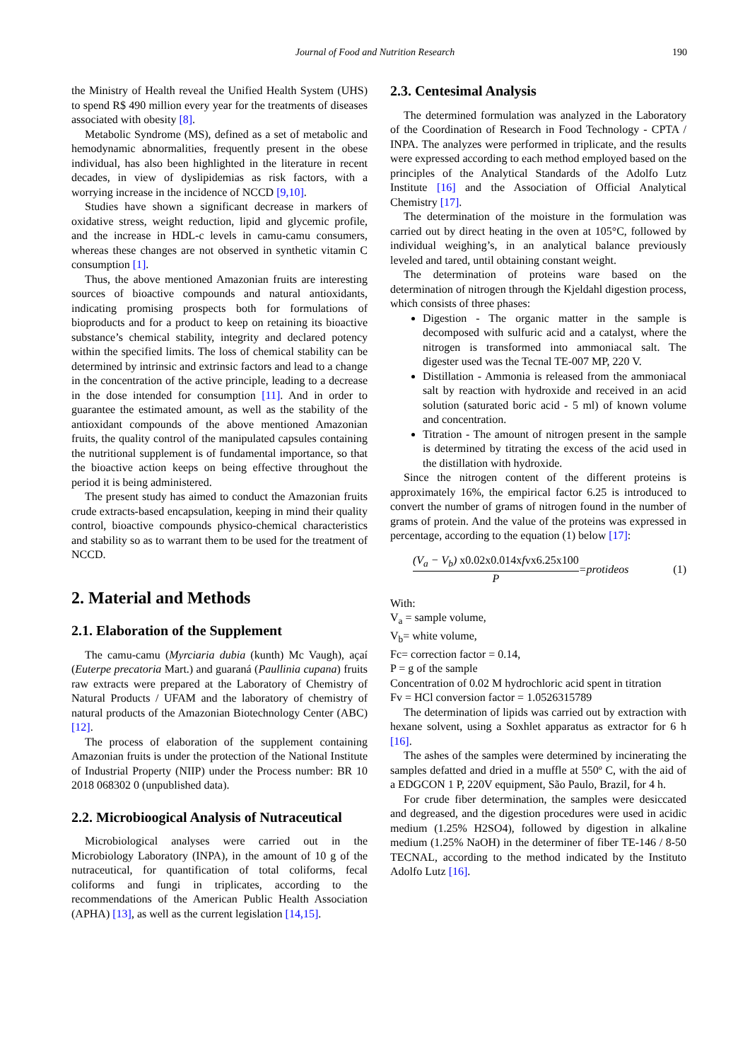Journal of Food and Nutrition Research 190
the Ministry of Health reveal the Unified Health System (UHS) to spend R$ 490 million every year for the treatments of diseases associated with obesity [8].
Metabolic Syndrome (MS), defined as a set of metabolic and hemodynamic abnormalities, frequently present in the obese individual, has also been highlighted in the literature in recent decades, in view of dyslipidemias as risk factors, with a worrying increase in the incidence of NCCD [9,10].
Studies have shown a significant decrease in markers of oxidative stress, weight reduction, lipid and glycemic profile, and the increase in HDL-c levels in camu-camu consumers, whereas these changes are not observed in synthetic vitamin C consumption [1].
Thus, the above mentioned Amazonian fruits are interesting sources of bioactive compounds and natural antioxidants, indicating promising prospects both for formulations of bioproducts and for a product to keep on retaining its bioactive substance’s chemical stability, integrity and declared potency within the specified limits. The loss of chemical stability can be determined by intrinsic and extrinsic factors and lead to a change in the concentration of the active principle, leading to a decrease in the dose intended for consumption [11]. And in order to guarantee the estimated amount, as well as the stability of the antioxidant compounds of the above mentioned Amazonian fruits, the quality control of the manipulated capsules containing the nutritional supplement is of fundamental importance, so that the bioactive action keeps on being effective throughout the period it is being administered.
The present study has aimed to conduct the Amazonian fruits crude extracts-based encapsulation, keeping in mind their quality control, bioactive compounds physico-chemical characteristics and stability so as to warrant them to be used for the treatment of NCCD.
2. Material and Methods
2.1. Elaboration of the Supplement
The camu-camu (Myrciaria dubia (kunth) Mc Vaugh), açaí (Euterpe precatoria Mart.) and guaraná (Paullinia cupana) fruits raw extracts were prepared at the Laboratory of Chemistry of Natural Products / UFAM and the laboratory of chemistry of natural products of the Amazonian Biotechnology Center (ABC) [12].
The process of elaboration of the supplement containing Amazonian fruits is under the protection of the National Institute of Industrial Property (NIIP) under the Process number: BR 10 2018 068302 0 (unpublished data).
2.2. Microbioogical Analysis of Nutraceutical
Microbiological analyses were carried out in the Microbiology Laboratory (INPA), in the amount of 10 g of the nutraceutical, for quantification of total coliforms, fecal coliforms and fungi in triplicates, according to the recommendations of the American Public Health Association (APHA) [13], as well as the current legislation [14,15].
2.3. Centesimal Analysis
The determined formulation was analyzed in the Laboratory of the Coordination of Research in Food Technology - CPTA / INPA. The analyzes were performed in triplicate, and the results were expressed according to each method employed based on the principles of the Analytical Standards of the Adolfo Lutz Institute [16] and the Association of Official Analytical Chemistry [17].
The determination of the moisture in the formulation was carried out by direct heating in the oven at 105°C, followed by individual weighing’s, in an analytical balance previously leveled and tared, until obtaining constant weight.
The determination of proteins ware based on the determination of nitrogen through the Kjeldahl digestion process, which consists of three phases:
Digestion - The organic matter in the sample is decomposed with sulfuric acid and a catalyst, where the nitrogen is transformed into ammoniacal salt. The digester used was the Tecnal TE-007 MP, 220 V.
Distillation - Ammonia is released from the ammoniacal salt by reaction with hydroxide and received in an acid solution (saturated boric acid - 5 ml) of known volume and concentration.
Titration - The amount of nitrogen present in the sample is determined by titrating the excess of the acid used in the distillation with hydroxide.
Since the nitrogen content of the different proteins is approximately 16%, the empirical factor 6.25 is introduced to convert the number of grams of nitrogen found in the number of grams of protein. And the value of the proteins was expressed in percentage, according to the equation (1) below [17]:
(V<sub>a</sub> − V<sub>b</sub>) x0.02x0.014xfvx6.25x100
P
=protideos (1)
With:
V<sub>a</sub> = sample volume,
V<sub>b</sub>= white volume,
Fc= correction factor = 0.14,
P = g of the sample
Concentration of 0.02 M hydrochloric acid spent in titration
Fv = HCl conversion factor = 1.0526315789
The determination of lipids was carried out by extraction with hexane solvent, using a Soxhlet apparatus as extractor for 6 h [16].
The ashes of the samples were determined by incinerating the samples defatted and dried in a muffle at 550º C, with the aid of a EDGCON 1 P, 220V equipment, São Paulo, Brazil, for 4 h.
For crude fiber determination, the samples were desiccated and degreased, and the digestion procedures were used in acidic medium (1.25% H2SO4), followed by digestion in alkaline medium (1.25% NaOH) in the determiner of fiber TE-146 / 8-50 TECNAL, according to the method indicated by the Instituto Adolfo Lutz [16].